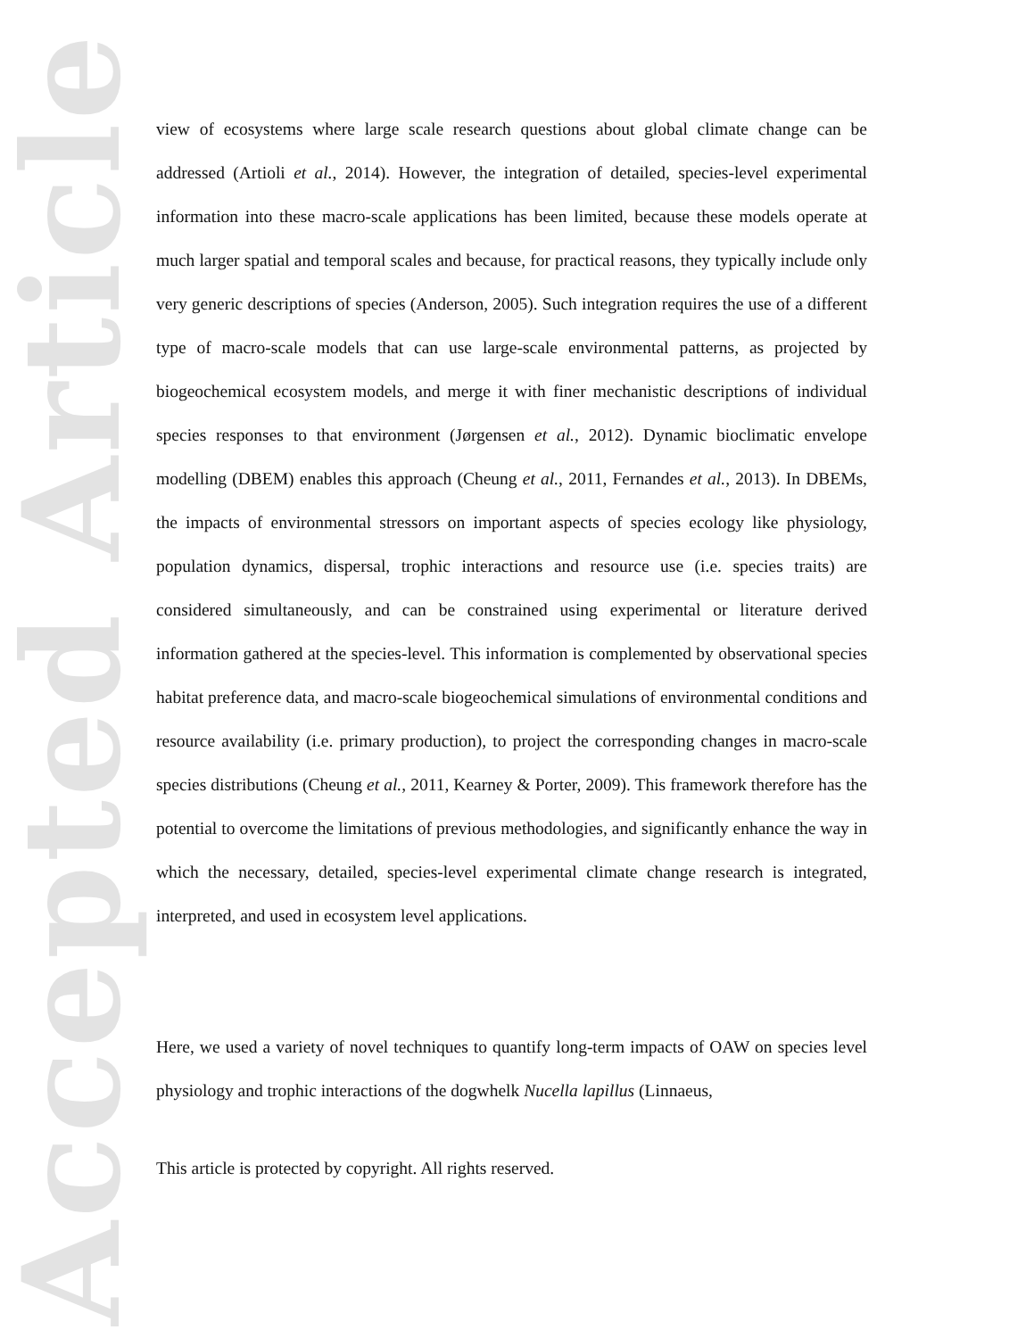Accepted Article
view of ecosystems where large scale research questions about global climate change can be addressed (Artioli et al., 2014). However, the integration of detailed, species-level experimental information into these macro-scale applications has been limited, because these models operate at much larger spatial and temporal scales and because, for practical reasons, they typically include only very generic descriptions of species (Anderson, 2005). Such integration requires the use of a different type of macro-scale models that can use large-scale environmental patterns, as projected by biogeochemical ecosystem models, and merge it with finer mechanistic descriptions of individual species responses to that environment (Jørgensen et al., 2012). Dynamic bioclimatic envelope modelling (DBEM) enables this approach (Cheung et al., 2011, Fernandes et al., 2013). In DBEMs, the impacts of environmental stressors on important aspects of species ecology like physiology, population dynamics, dispersal, trophic interactions and resource use (i.e. species traits) are considered simultaneously, and can be constrained using experimental or literature derived information gathered at the species-level. This information is complemented by observational species habitat preference data, and macro-scale biogeochemical simulations of environmental conditions and resource availability (i.e. primary production), to project the corresponding changes in macro-scale species distributions (Cheung et al., 2011, Kearney & Porter, 2009). This framework therefore has the potential to overcome the limitations of previous methodologies, and significantly enhance the way in which the necessary, detailed, species-level experimental climate change research is integrated, interpreted, and used in ecosystem level applications.
Here, we used a variety of novel techniques to quantify long-term impacts of OAW on species level physiology and trophic interactions of the dogwhelk Nucella lapillus (Linnaeus,
This article is protected by copyright. All rights reserved.